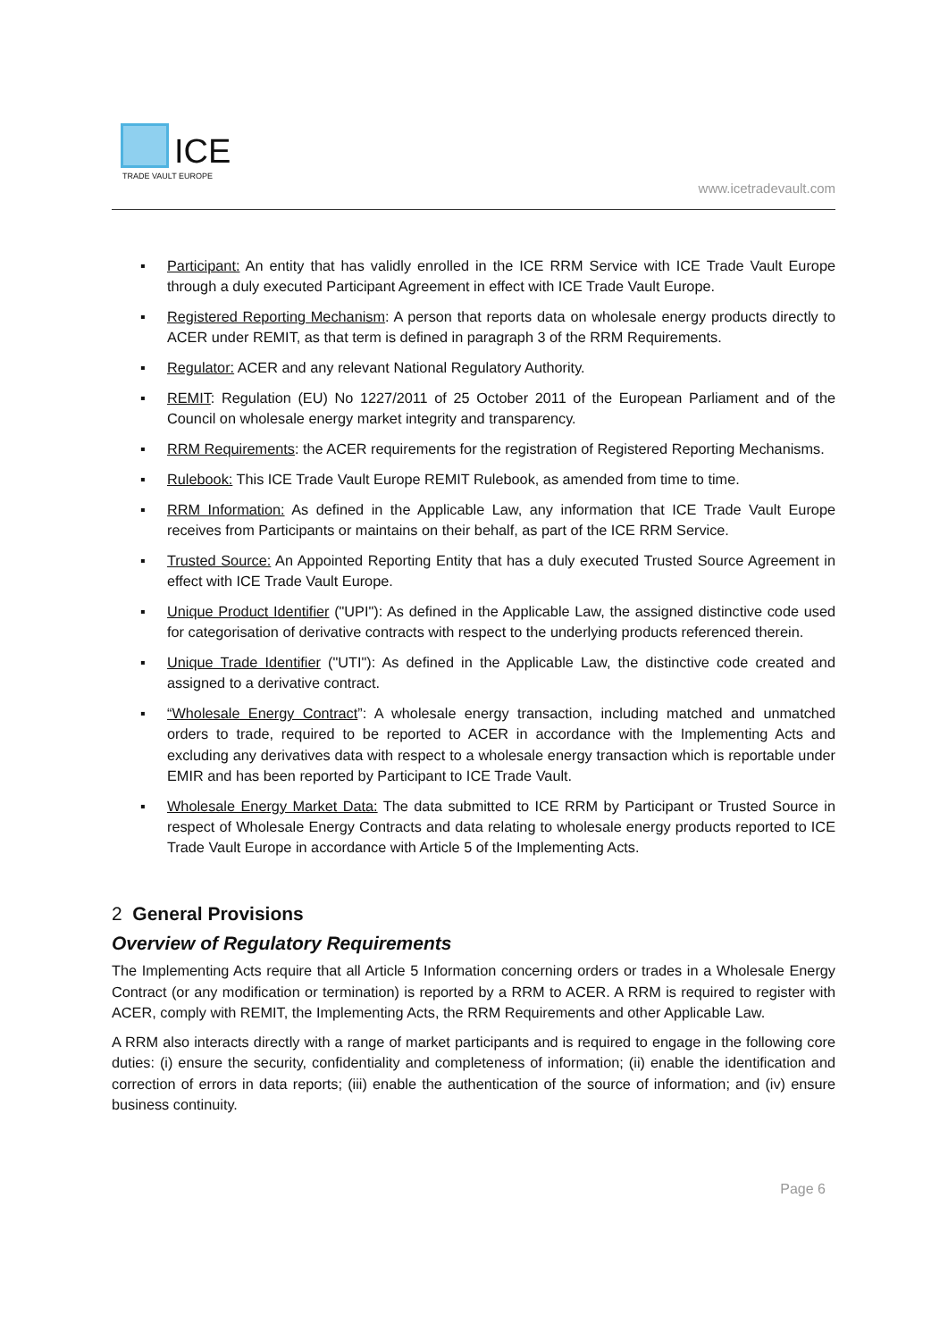ICE
TRADE VAULT EUROPE
www.icetradevault.com
▪ Participant: An entity that has validly enrolled in the ICE RRM Service with ICE Trade Vault Europe through a duly executed Participant Agreement in effect with ICE Trade Vault Europe.
▪ Registered Reporting Mechanism: A person that reports data on wholesale energy products directly to ACER under REMIT, as that term is defined in paragraph 3 of the RRM Requirements.
▪ Regulator: ACER and any relevant National Regulatory Authority.
▪ REMIT: Regulation (EU) No 1227/2011 of 25 October 2011 of the European Parliament and of the Council on wholesale energy market integrity and transparency.
▪ RRM Requirements: the ACER requirements for the registration of Registered Reporting Mechanisms.
▪ Rulebook: This ICE Trade Vault Europe REMIT Rulebook, as amended from time to time.
▪ RRM Information: As defined in the Applicable Law, any information that ICE Trade Vault Europe receives from Participants or maintains on their behalf, as part of the ICE RRM Service.
▪ Trusted Source: An Appointed Reporting Entity that has a duly executed Trusted Source Agreement in effect with ICE Trade Vault Europe.
▪ Unique Product Identifier ("UPI"): As defined in the Applicable Law, the assigned distinctive code used for categorisation of derivative contracts with respect to the underlying products referenced therein.
▪ Unique Trade Identifier ("UTI"): As defined in the Applicable Law, the distinctive code created and assigned to a derivative contract.
▪ “Wholesale Energy Contract”: A wholesale energy transaction, including matched and unmatched orders to trade, required to be reported to ACER in accordance with the Implementing Acts and excluding any derivatives data with respect to a wholesale energy transaction which is reportable under EMIR and has been reported by Participant to ICE Trade Vault.
▪ Wholesale Energy Market Data: The data submitted to ICE RRM by Participant or Trusted Source in respect of Wholesale Energy Contracts and data relating to wholesale energy products reported to ICE Trade Vault Europe in accordance with Article 5 of the Implementing Acts.
2 General Provisions
Overview of Regulatory Requirements
The Implementing Acts require that all Article 5 Information concerning orders or trades in a Wholesale Energy Contract (or any modification or termination) is reported by a RRM to ACER. A RRM is required to register with ACER, comply with REMIT, the Implementing Acts, the RRM Requirements and other Applicable Law.
A RRM also interacts directly with a range of market participants and is required to engage in the following core duties: (i) ensure the security, confidentiality and completeness of information; (ii) enable the identification and correction of errors in data reports; (iii) enable the authentication of the source of information; and (iv) ensure business continuity.
Page 6